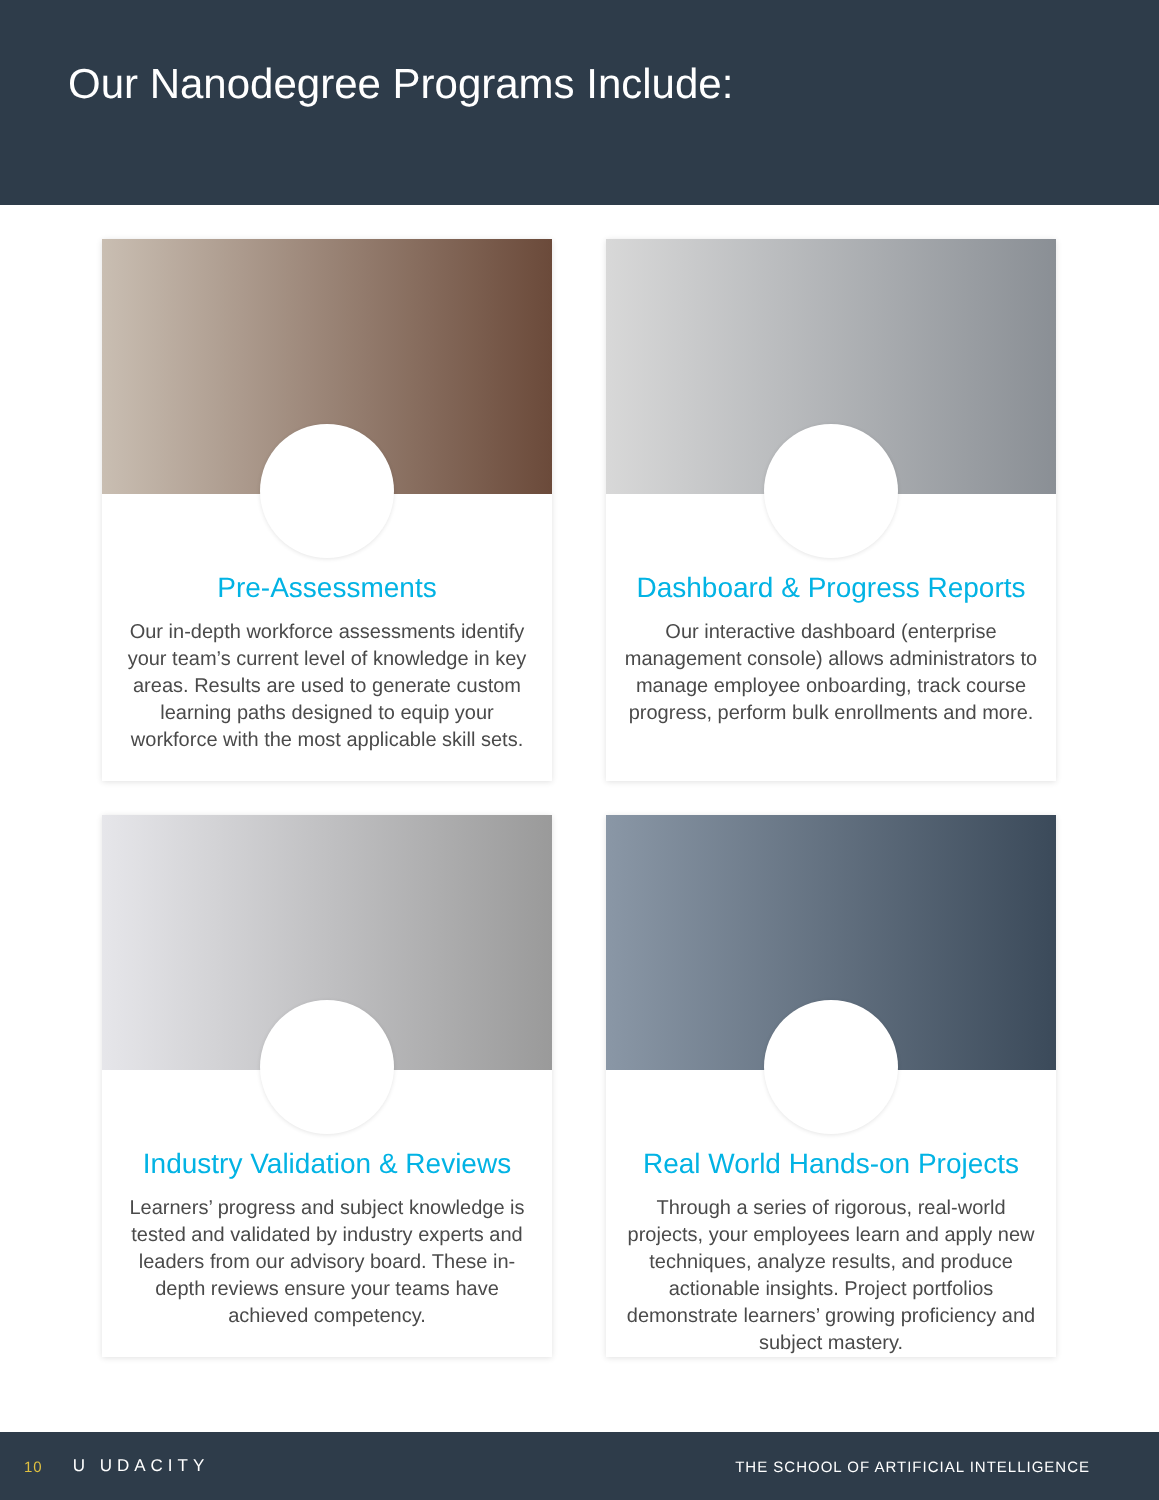Our Nanodegree Programs Include:
Pre-Assessments
Our in-depth workforce assessments identify your team’s current level of knowledge in key areas. Results are used to generate custom learning paths designed to equip your workforce with the most applicable skill sets.
Dashboard & Progress Reports
Our interactive dashboard (enterprise management console) allows administrators to manage employee onboarding, track course progress, perform bulk enrollments and more.
Industry Validation & Reviews
Learners’ progress and subject knowledge is tested and validated by industry experts and leaders from our advisory board. These in-depth reviews ensure your teams have achieved competency.
Real World Hands-on Projects
Through a series of rigorous, real-world projects, your employees learn and apply new techniques, analyze results, and produce actionable insights. Project portfolios demonstrate learners’ growing proficiency and subject mastery.
10 U UDACITY THE SCHOOL OF ARTIFICIAL INTELLIGENCE